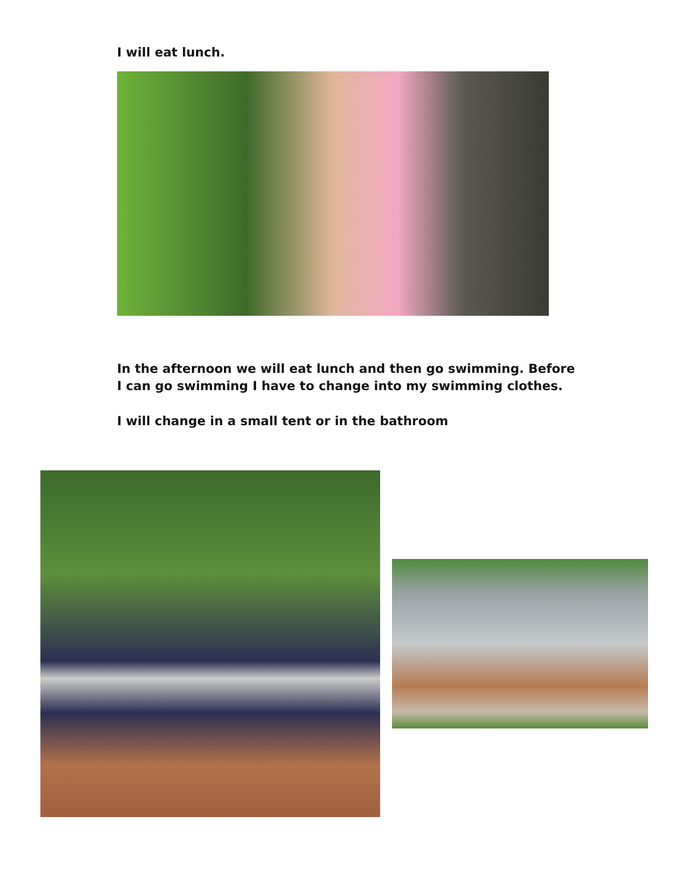I will eat lunch.
In the afternoon we will eat lunch and then go swimming. Before I can go swimming I have to change into my swimming clothes.
I will change in a small tent or in the bathroom